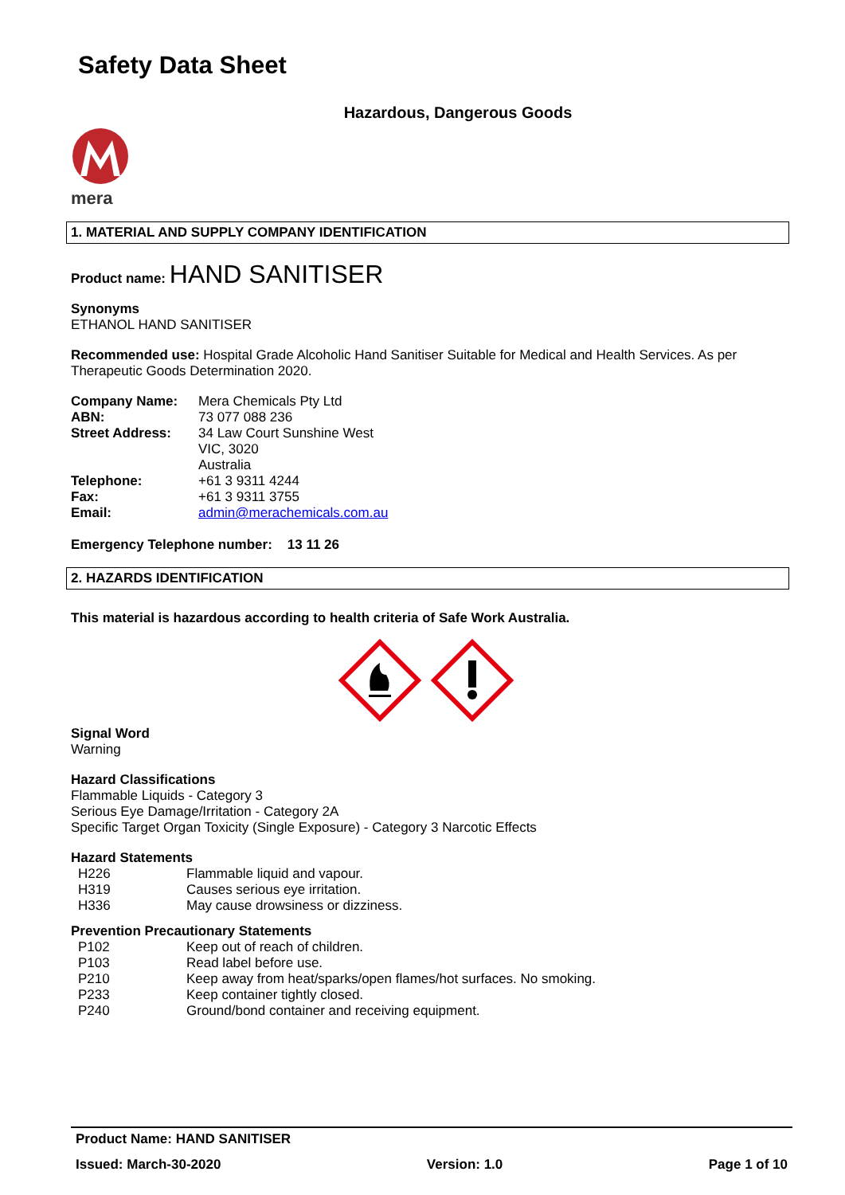Safety Data Sheet
Hazardous, Dangerous Goods
mera
1. MATERIAL AND SUPPLY COMPANY IDENTIFICATION
Product name: HAND SANITISER
Synonyms
ETHANOL HAND SANITISER
Recommended use: Hospital Grade Alcoholic Hand Sanitiser Suitable for Medical and Health Services. As per Therapeutic Goods Determination 2020.
| Company Name: | Mera Chemicals Pty Ltd |
| ABN: | 73 077 088 236 |
| Street Address: | 34 Law Court Sunshine West VIC, 3020 Australia |
| Telephone: | +61 3 9311 4244 |
| Fax: | +61 3 9311 3755 |
| Email: | admin@merachemicals.com.au |
Emergency Telephone number: 13 11 26
2. HAZARDS IDENTIFICATION
This material is hazardous according to health criteria of Safe Work Australia.
Signal Word
Warning
Hazard Classifications
Flammable Liquids - Category 3
Serious Eye Damage/Irritation - Category 2A
Specific Target Organ Toxicity (Single Exposure) - Category 3 Narcotic Effects
Hazard Statements
| H226 | Flammable liquid and vapour. |
| H319 | Causes serious eye irritation. |
| H336 | May cause drowsiness or dizziness. |
Prevention Precautionary Statements
| P102 | Keep out of reach of children. |
| P103 | Read label before use. |
| P210 | Keep away from heat/sparks/open flames/hot surfaces. No smoking. |
| P233 | Keep container tightly closed. |
| P240 | Ground/bond container and receiving equipment. |
Product Name: HAND SANITISER
Issued: March-30-2020 Version: 1.0 Page 1 of 10